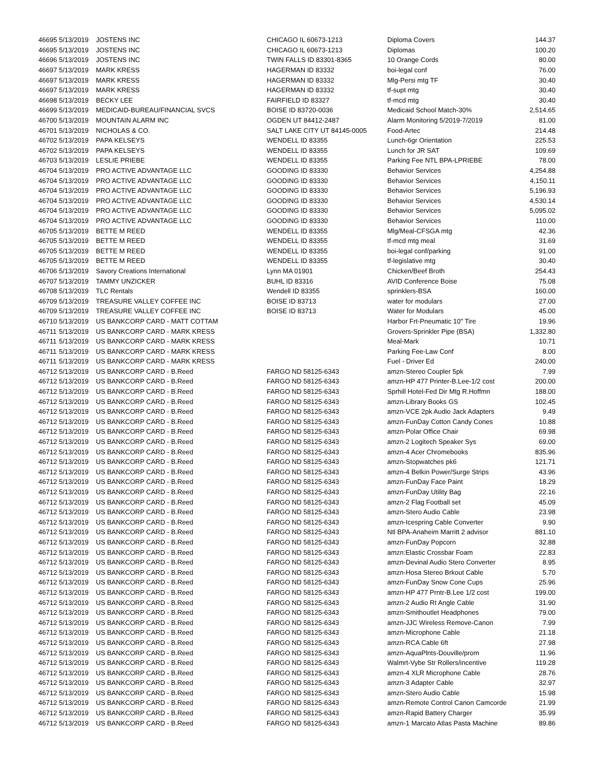| 46695 | 5/13/2019 | JOSTENS INC | CHICAGO IL 60673-1213 | Diploma Covers | 144.37 |
| 46695 | 5/13/2019 | JOSTENS INC | CHICAGO IL 60673-1213 | Diplomas | 100.20 |
| 46696 | 5/13/2019 | JOSTENS INC | TWIN FALLS ID 83301-8365 | 10 Orange Cords | 80.00 |
| 46697 | 5/13/2019 | MARK KRESS | HAGERMAN ID 83332 | boi-legal conf | 76.00 |
| 46697 | 5/13/2019 | MARK KRESS | HAGERMAN ID 83332 | Mlg-Persi mtg TF | 30.40 |
| 46697 | 5/13/2019 | MARK KRESS | HAGERMAN ID 83332 | tf-supt mtg | 30.40 |
| 46698 | 5/13/2019 | BECKY LEE | FAIRFIELD ID 83327 | tf-mcd mtg | 30.40 |
| 46699 | 5/13/2019 | MEDICAID-BUREAU/FINANCIAL SVCS | BOISE ID 83720-0036 | Medicaid School Match-30% | 2,514.65 |
| 46700 | 5/13/2019 | MOUNTAIN ALARM INC | OGDEN UT 84412-2487 | Alarm Monitoring 5/2019-7/2019 | 81.00 |
| 46701 | 5/13/2019 | NICHOLAS & CO. | SALT LAKE CITY UT 84145-0005 | Food-Artec | 214.48 |
| 46702 | 5/13/2019 | PAPA KELSEYS | WENDELL ID 83355 | Lunch-6gr Orientation | 225.53 |
| 46702 | 5/13/2019 | PAPA KELSEYS | WENDELL ID 83355 | Lunch for JR SAT | 109.69 |
| 46703 | 5/13/2019 | LESLIE PRIEBE | WENDELL ID 83355 | Parking Fee NTL BPA-LPRIEBE | 78.00 |
| 46704 | 5/13/2019 | PRO ACTIVE ADVANTAGE LLC | GOODING ID 83330 | Behavior Services | 4,254.88 |
| 46704 | 5/13/2019 | PRO ACTIVE ADVANTAGE LLC | GOODING ID 83330 | Behavior Services | 4,150.11 |
| 46704 | 5/13/2019 | PRO ACTIVE ADVANTAGE LLC | GOODING ID 83330 | Behavior Services | 5,196.93 |
| 46704 | 5/13/2019 | PRO ACTIVE ADVANTAGE LLC | GOODING ID 83330 | Behavior Services | 4,530.14 |
| 46704 | 5/13/2019 | PRO ACTIVE ADVANTAGE LLC | GOODING ID 83330 | Behavior Services | 5,095.02 |
| 46704 | 5/13/2019 | PRO ACTIVE ADVANTAGE LLC | GOODING ID 83330 | Behavior Services | 110.00 |
| 46705 | 5/13/2019 | BETTE M REED | WENDELL ID 83355 | Mlg/Meal-CFSGA mtg | 42.36 |
| 46705 | 5/13/2019 | BETTE M REED | WENDELL ID 83355 | tf-mcd mtg meal | 31.69 |
| 46705 | 5/13/2019 | BETTE M REED | WENDELL ID 83355 | boi-legal conf/parking | 91.00 |
| 46705 | 5/13/2019 | BETTE M REED | WENDELL ID 83355 | tf-legislative mtg | 30.40 |
| 46706 | 5/13/2019 | Savory Creations International | Lynn MA 01901 | Chicken/Beef Broth | 254.43 |
| 46707 | 5/13/2019 | TAMMY UNZICKER | BUHL ID 83316 | AVID Conference Boise | 75.08 |
| 46708 | 5/13/2019 | TLC Rentals | Wendell ID 83355 | sprinklers-BSA | 160.00 |
| 46709 | 5/13/2019 | TREASURE VALLEY COFFEE INC | BOISE ID 83713 | water for modulars | 27.00 |
| 46709 | 5/13/2019 | TREASURE VALLEY COFFEE INC | BOISE ID 83713 | Water for Modulars | 45.00 |
| 46710 | 5/13/2019 | US BANKCORP CARD - MATT COTTAM | | Harbor Frt-Pneumatic 10" Tire | 19.96 |
| 46711 | 5/13/2019 | US BANKCORP CARD - MARK KRESS | | Grovers-Sprinkler Pipe (BSA) | 1,332.80 |
| 46711 | 5/13/2019 | US BANKCORP CARD - MARK KRESS | | Meal-Mark | 10.71 |
| 46711 | 5/13/2019 | US BANKCORP CARD - MARK KRESS | | Parking Fee-Law Conf | 8.00 |
| 46711 | 5/13/2019 | US BANKCORP CARD - MARK KRESS | | Fuel - Driver Ed | 240.00 |
| 46712 | 5/13/2019 | US BANKCORP CARD - B.Reed | FARGO ND 58125-6343 | amzn-Stereo Coupler 5pk | 7.99 |
| 46712 | 5/13/2019 | US BANKCORP CARD - B.Reed | FARGO ND 58125-6343 | amzn-HP 477 Printer-B.Lee-1/2 cost | 200.00 |
| 46712 | 5/13/2019 | US BANKCORP CARD - B.Reed | FARGO ND 58125-6343 | Sprhill Hotel-Fed Dir Mtg R.Hoffmn | 188.00 |
| 46712 | 5/13/2019 | US BANKCORP CARD - B.Reed | FARGO ND 58125-6343 | amzn-Library Books GS | 102.45 |
| 46712 | 5/13/2019 | US BANKCORP CARD - B.Reed | FARGO ND 58125-6343 | amzn-VCE 2pk Audio Jack Adapters | 9.49 |
| 46712 | 5/13/2019 | US BANKCORP CARD - B.Reed | FARGO ND 58125-6343 | amzn-FunDay Cotton Candy Cones | 10.88 |
| 46712 | 5/13/2019 | US BANKCORP CARD - B.Reed | FARGO ND 58125-6343 | amzn-Polar Office Chair | 69.98 |
| 46712 | 5/13/2019 | US BANKCORP CARD - B.Reed | FARGO ND 58125-6343 | amzn-2 Logitech Speaker Sys | 69.00 |
| 46712 | 5/13/2019 | US BANKCORP CARD - B.Reed | FARGO ND 58125-6343 | amzn-4 Acer Chromebooks | 835.96 |
| 46712 | 5/13/2019 | US BANKCORP CARD - B.Reed | FARGO ND 58125-6343 | amzn-Stopwatches pk6 | 121.71 |
| 46712 | 5/13/2019 | US BANKCORP CARD - B.Reed | FARGO ND 58125-6343 | amzn-4 Belkin Power/Surge Strips | 43.96 |
| 46712 | 5/13/2019 | US BANKCORP CARD - B.Reed | FARGO ND 58125-6343 | amzn-FunDay Face Paint | 18.29 |
| 46712 | 5/13/2019 | US BANKCORP CARD - B.Reed | FARGO ND 58125-6343 | amzn-FunDay Utility Bag | 22.16 |
| 46712 | 5/13/2019 | US BANKCORP CARD - B.Reed | FARGO ND 58125-6343 | amzn-2 Flag Football set | 45.09 |
| 46712 | 5/13/2019 | US BANKCORP CARD - B.Reed | FARGO ND 58125-6343 | amzn-Stero Audio Cable | 23.98 |
| 46712 | 5/13/2019 | US BANKCORP CARD - B.Reed | FARGO ND 58125-6343 | amzn-Icespring Cable Converter | 9.90 |
| 46712 | 5/13/2019 | US BANKCORP CARD - B.Reed | FARGO ND 58125-6343 | Ntl BPA-Anaheim Marritt 2 advisor | 881.10 |
| 46712 | 5/13/2019 | US BANKCORP CARD - B.Reed | FARGO ND 58125-6343 | amzn-FunDay Popcorn | 32.88 |
| 46712 | 5/13/2019 | US BANKCORP CARD - B.Reed | FARGO ND 58125-6343 | amzn:Elastic Crossbar Foam | 22.83 |
| 46712 | 5/13/2019 | US BANKCORP CARD - B.Reed | FARGO ND 58125-6343 | amzn-Devinal Audio Stero Converter | 8.95 |
| 46712 | 5/13/2019 | US BANKCORP CARD - B.Reed | FARGO ND 58125-6343 | amzn-Hosa Stereo Brkout Cable | 5.70 |
| 46712 | 5/13/2019 | US BANKCORP CARD - B.Reed | FARGO ND 58125-6343 | amzn-FunDay Snow Cone Cups | 25.96 |
| 46712 | 5/13/2019 | US BANKCORP CARD - B.Reed | FARGO ND 58125-6343 | amzn-HP 477 Prntr-B.Lee 1/2 cost | 199.00 |
| 46712 | 5/13/2019 | US BANKCORP CARD - B.Reed | FARGO ND 58125-6343 | amzn-2 Audio Rt Angle Cable | 31.90 |
| 46712 | 5/13/2019 | US BANKCORP CARD - B.Reed | FARGO ND 58125-6343 | amzn-Smithoutlet Headphones | 79.00 |
| 46712 | 5/13/2019 | US BANKCORP CARD - B.Reed | FARGO ND 58125-6343 | amzn-JJC Wireless Remove-Canon | 7.99 |
| 46712 | 5/13/2019 | US BANKCORP CARD - B.Reed | FARGO ND 58125-6343 | amzn-Microphone Cable | 21.18 |
| 46712 | 5/13/2019 | US BANKCORP CARD - B.Reed | FARGO ND 58125-6343 | amzn-RCA Cable 6ft | 27.98 |
| 46712 | 5/13/2019 | US BANKCORP CARD - B.Reed | FARGO ND 58125-6343 | amzn-AquaPlnts-Douville/prom | 11.96 |
| 46712 | 5/13/2019 | US BANKCORP CARD - B.Reed | FARGO ND 58125-6343 | Walmrt-Vybe Str Rollers/incentive | 119.28 |
| 46712 | 5/13/2019 | US BANKCORP CARD - B.Reed | FARGO ND 58125-6343 | amzn-4 XLR Microphone Cable | 28.76 |
| 46712 | 5/13/2019 | US BANKCORP CARD - B.Reed | FARGO ND 58125-6343 | amzn-3 Adapter Cable | 32.97 |
| 46712 | 5/13/2019 | US BANKCORP CARD - B.Reed | FARGO ND 58125-6343 | amzn-Stero Audio Cable | 15.98 |
| 46712 | 5/13/2019 | US BANKCORP CARD - B.Reed | FARGO ND 58125-6343 | amzn-Remote Control Canon Camcorde | 21.99 |
| 46712 | 5/13/2019 | US BANKCORP CARD - B.Reed | FARGO ND 58125-6343 | amzn-Rapid Battery Charger | 35.99 |
| 46712 | 5/13/2019 | US BANKCORP CARD - B.Reed | FARGO ND 58125-6343 | amzn-1 Marcato Atlas Pasta Machine | 89.86 |